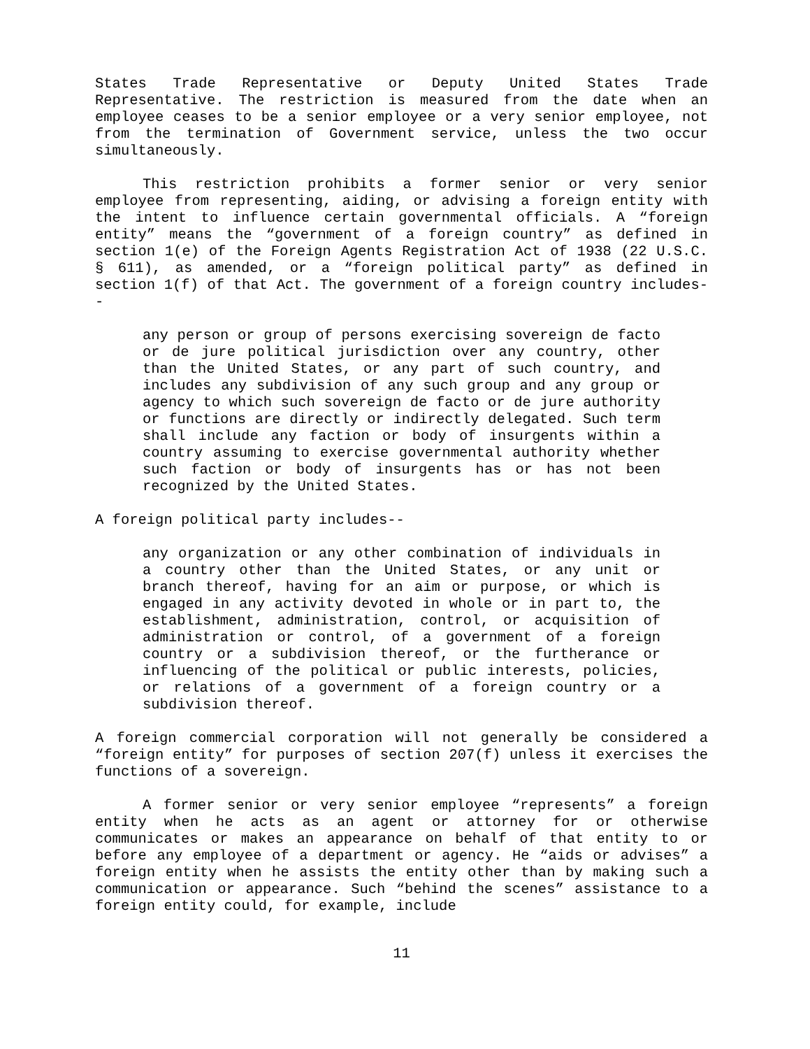States Trade Representative or Deputy United States Trade Representative. The restriction is measured from the date when an employee ceases to be a senior employee or a very senior employee, not from the termination of Government service, unless the two occur simultaneously.
This restriction prohibits a former senior or very senior employee from representing, aiding, or advising a foreign entity with the intent to influence certain governmental officials. A “foreign entity” means the “government of a foreign country” as defined in section 1(e) of the Foreign Agents Registration Act of 1938 (22 U.S.C. § 611), as amended, or a “foreign political party” as defined in section 1(f) of that Act. The government of a foreign country includes--
any person or group of persons exercising sovereign de facto or de jure political jurisdiction over any country, other than the United States, or any part of such country, and includes any subdivision of any such group and any group or agency to which such sovereign de facto or de jure authority or functions are directly or indirectly delegated. Such term shall include any faction or body of insurgents within a country assuming to exercise governmental authority whether such faction or body of insurgents has or has not been recognized by the United States.
A foreign political party includes--
any organization or any other combination of individuals in a country other than the United States, or any unit or branch thereof, having for an aim or purpose, or which is engaged in any activity devoted in whole or in part to, the establishment, administration, control, or acquisition of administration or control, of a government of a foreign country or a subdivision thereof, or the furtherance or influencing of the political or public interests, policies, or relations of a government of a foreign country or a subdivision thereof.
A foreign commercial corporation will not generally be considered a “foreign entity” for purposes of section 207(f) unless it exercises the functions of a sovereign.
A former senior or very senior employee “represents” a foreign entity when he acts as an agent or attorney for or otherwise communicates or makes an appearance on behalf of that entity to or before any employee of a department or agency. He “aids or advises” a foreign entity when he assists the entity other than by making such a communication or appearance. Such “behind the scenes” assistance to a foreign entity could, for example, include
11